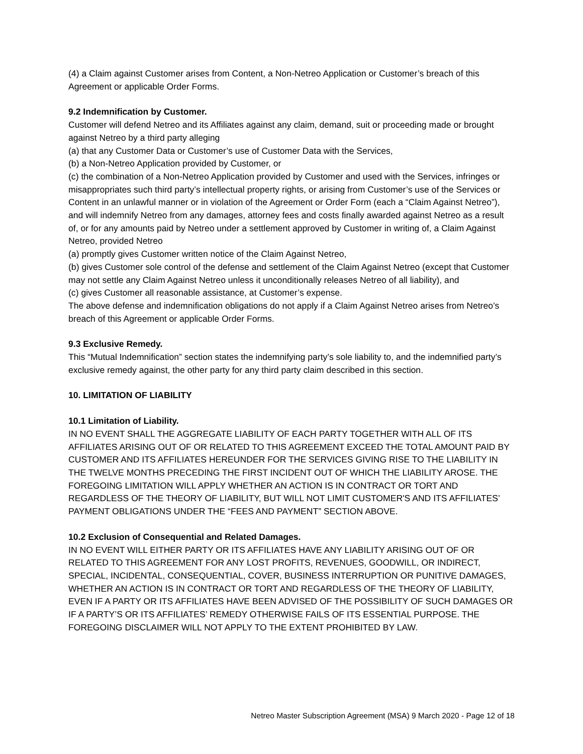(4) a Claim against Customer arises from Content, a Non-Netreo Application or Customer’s breach of this Agreement or applicable Order Forms.
9.2 Indemnification by Customer.
Customer will defend Netreo and its Affiliates against any claim, demand, suit or proceeding made or brought against Netreo by a third party alleging
(a) that any Customer Data or Customer’s use of Customer Data with the Services,
(b) a Non-Netreo Application provided by Customer, or
(c) the combination of a Non-Netreo Application provided by Customer and used with the Services, infringes or misappropriates such third party’s intellectual property rights, or arising from Customer’s use of the Services or Content in an unlawful manner or in violation of the Agreement or Order Form (each a “Claim Against Netreo”), and will indemnify Netreo from any damages, attorney fees and costs finally awarded against Netreo as a result of, or for any amounts paid by Netreo under a settlement approved by Customer in writing of, a Claim Against Netreo, provided Netreo
(a) promptly gives Customer written notice of the Claim Against Netreo,
(b) gives Customer sole control of the defense and settlement of the Claim Against Netreo (except that Customer may not settle any Claim Against Netreo unless it unconditionally releases Netreo of all liability), and
(c) gives Customer all reasonable assistance, at Customer’s expense.
The above defense and indemnification obligations do not apply if a Claim Against Netreo arises from Netreo’s breach of this Agreement or applicable Order Forms.
9.3 Exclusive Remedy.
This “Mutual Indemnification” section states the indemnifying party’s sole liability to, and the indemnified party’s exclusive remedy against, the other party for any third party claim described in this section.
10. LIMITATION OF LIABILITY
10.1 Limitation of Liability.
IN NO EVENT SHALL THE AGGREGATE LIABILITY OF EACH PARTY TOGETHER WITH ALL OF ITS AFFILIATES ARISING OUT OF OR RELATED TO THIS AGREEMENT EXCEED THE TOTAL AMOUNT PAID BY CUSTOMER AND ITS AFFILIATES HEREUNDER FOR THE SERVICES GIVING RISE TO THE LIABILITY IN THE TWELVE MONTHS PRECEDING THE FIRST INCIDENT OUT OF WHICH THE LIABILITY AROSE. THE FOREGOING LIMITATION WILL APPLY WHETHER AN ACTION IS IN CONTRACT OR TORT AND REGARDLESS OF THE THEORY OF LIABILITY, BUT WILL NOT LIMIT CUSTOMER'S AND ITS AFFILIATES’ PAYMENT OBLIGATIONS UNDER THE “FEES AND PAYMENT” SECTION ABOVE.
10.2 Exclusion of Consequential and Related Damages.
IN NO EVENT WILL EITHER PARTY OR ITS AFFILIATES HAVE ANY LIABILITY ARISING OUT OF OR RELATED TO THIS AGREEMENT FOR ANY LOST PROFITS, REVENUES, GOODWILL, OR INDIRECT, SPECIAL, INCIDENTAL, CONSEQUENTIAL, COVER, BUSINESS INTERRUPTION OR PUNITIVE DAMAGES, WHETHER AN ACTION IS IN CONTRACT OR TORT AND REGARDLESS OF THE THEORY OF LIABILITY, EVEN IF A PARTY OR ITS AFFILIATES HAVE BEEN ADVISED OF THE POSSIBILITY OF SUCH DAMAGES OR IF A PARTY’S OR ITS AFFILIATES’ REMEDY OTHERWISE FAILS OF ITS ESSENTIAL PURPOSE. THE FOREGOING DISCLAIMER WILL NOT APPLY TO THE EXTENT PROHIBITED BY LAW.
Netreo Master Subscription Agreement (MSA) 9 March 2020 - Page 12 of 18